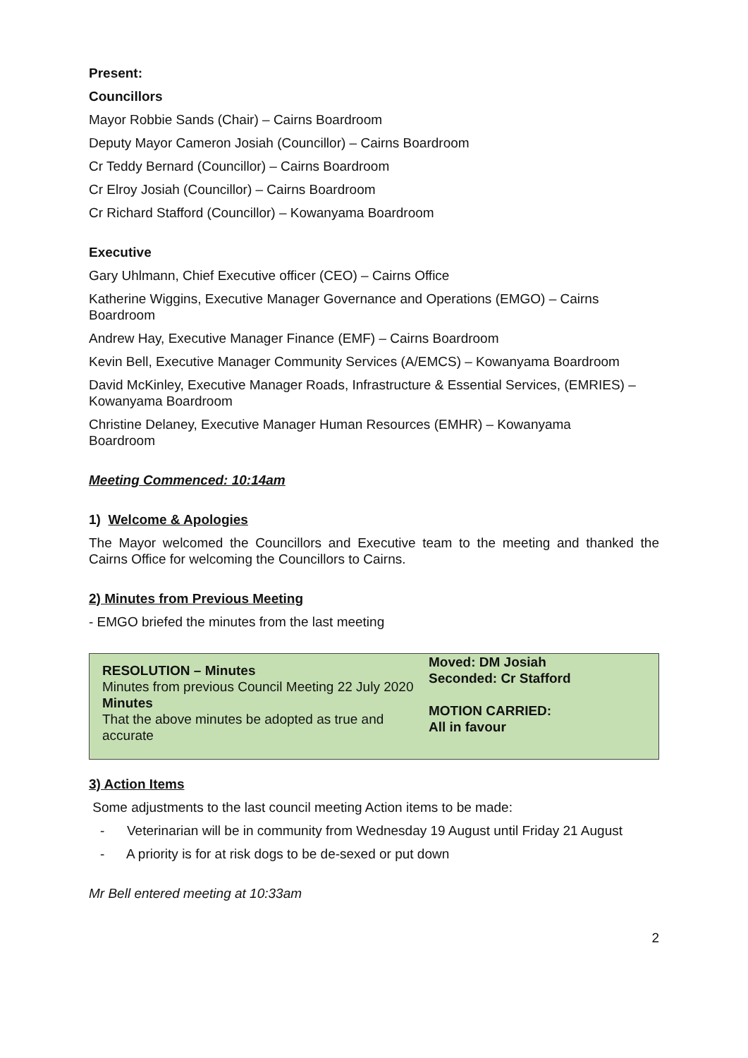Present:
Councillors
Mayor Robbie Sands (Chair) – Cairns Boardroom
Deputy Mayor Cameron Josiah (Councillor) – Cairns Boardroom
Cr Teddy Bernard (Councillor) – Cairns Boardroom
Cr Elroy Josiah (Councillor) – Cairns Boardroom
Cr Richard Stafford (Councillor) – Kowanyama Boardroom
Executive
Gary Uhlmann, Chief Executive officer (CEO) – Cairns Office
Katherine Wiggins, Executive Manager Governance and Operations (EMGO) – Cairns
Boardroom
Andrew Hay, Executive Manager Finance (EMF) – Cairns Boardroom
Kevin Bell, Executive Manager Community Services (A/EMCS) – Kowanyama Boardroom
David McKinley, Executive Manager Roads, Infrastructure & Essential Services, (EMRIES) –
Kowanyama Boardroom
Christine Delaney, Executive Manager Human Resources (EMHR) – Kowanyama
Boardroom
Meeting Commenced: 10:14am
1) Welcome & Apologies
The Mayor welcomed the Councillors and Executive team to the meeting and thanked the Cairns Office for welcoming the Councillors to Cairns.
2) Minutes from Previous Meeting
- EMGO briefed the minutes from the last meeting
| RESOLUTION – Minutes Minutes from previous Council Meeting 22 July 2020 Minutes That the above minutes be adopted as true and accurate | Moved: DM Josiah Seconded: Cr Stafford MOTION CARRIED: All in favour |
3) Action Items
Some adjustments to the last council meeting Action items to be made:
- Veterinarian will be in community from Wednesday 19 August until Friday 21 August
- A priority is for at risk dogs to be de-sexed or put down
Mr Bell entered meeting at 10:33am
2